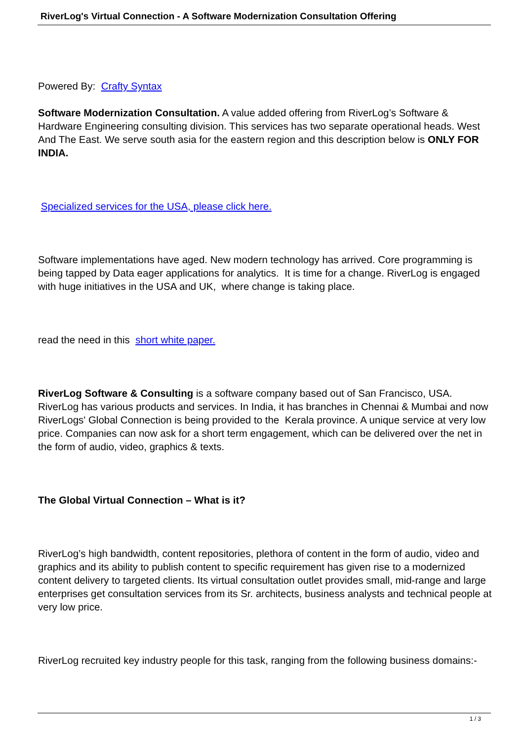RiverLog's Virtual Connection - A Software Modernization Consultation Offering
Powered By: Crafty Syntax
Software Modernization Consultation. A value added offering from RiverLog’s Software & Hardware Engineering consulting division. This services has two separate operational heads. West And The East. We serve south asia for the eastern region and this description below is ONLY FOR INDIA.
Specialized services for the USA, please click here.
Software implementations have aged. New modern technology has arrived. Core programming is being tapped by Data eager applications for analytics. It is time for a change. RiverLog is engaged with huge initiatives in the USA and UK, where change is taking place.
read the need in this short white paper.
RiverLog Software & Consulting is a software company based out of San Francisco, USA. RiverLog has various products and services. In India, it has branches in Chennai & Mumbai and now RiverLogs' Global Connection is being provided to the Kerala province. A unique service at very low price. Companies can now ask for a short term engagement, which can be delivered over the net in the form of audio, video, graphics & texts.
The Global Virtual Connection – What is it?
RiverLog’s high bandwidth, content repositories, plethora of content in the form of audio, video and graphics and its ability to publish content to specific requirement has given rise to a modernized content delivery to targeted clients. Its virtual consultation outlet provides small, mid-range and large enterprises get consultation services from its Sr. architects, business analysts and technical people at very low price.
RiverLog recruited key industry people for this task, ranging from the following business domains:-
1 / 3